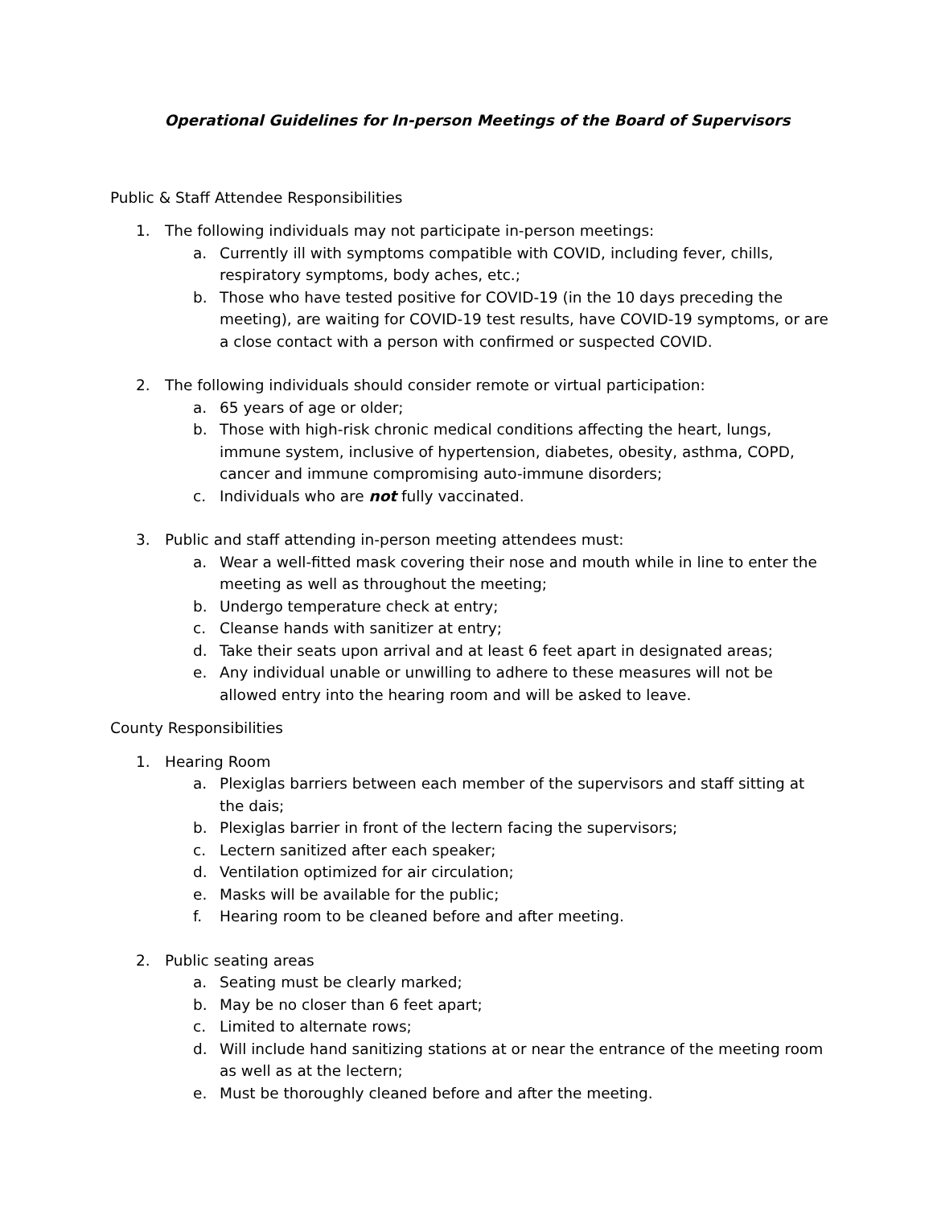Operational Guidelines for In-person Meetings of the Board of Supervisors
Public & Staff Attendee Responsibilities
1. The following individuals may not participate in-person meetings:
a. Currently ill with symptoms compatible with COVID, including fever, chills, respiratory symptoms, body aches, etc.;
b. Those who have tested positive for COVID-19 (in the 10 days preceding the meeting), are waiting for COVID-19 test results, have COVID-19 symptoms, or are a close contact with a person with confirmed or suspected COVID.
2. The following individuals should consider remote or virtual participation:
a. 65 years of age or older;
b. Those with high-risk chronic medical conditions affecting the heart, lungs, immune system, inclusive of hypertension, diabetes, obesity, asthma, COPD, cancer and immune compromising auto-immune disorders;
c. Individuals who are not fully vaccinated.
3. Public and staff attending in-person meeting attendees must:
a. Wear a well-fitted mask covering their nose and mouth while in line to enter the meeting as well as throughout the meeting;
b. Undergo temperature check at entry;
c. Cleanse hands with sanitizer at entry;
d. Take their seats upon arrival and at least 6 feet apart in designated areas;
e. Any individual unable or unwilling to adhere to these measures will not be allowed entry into the hearing room and will be asked to leave.
County Responsibilities
1. Hearing Room
a. Plexiglas barriers between each member of the supervisors and staff sitting at the dais;
b. Plexiglas barrier in front of the lectern facing the supervisors;
c. Lectern sanitized after each speaker;
d. Ventilation optimized for air circulation;
e. Masks will be available for the public;
f. Hearing room to be cleaned before and after meeting.
2. Public seating areas
a. Seating must be clearly marked;
b. May be no closer than 6 feet apart;
c. Limited to alternate rows;
d. Will include hand sanitizing stations at or near the entrance of the meeting room as well as at the lectern;
e. Must be thoroughly cleaned before and after the meeting.